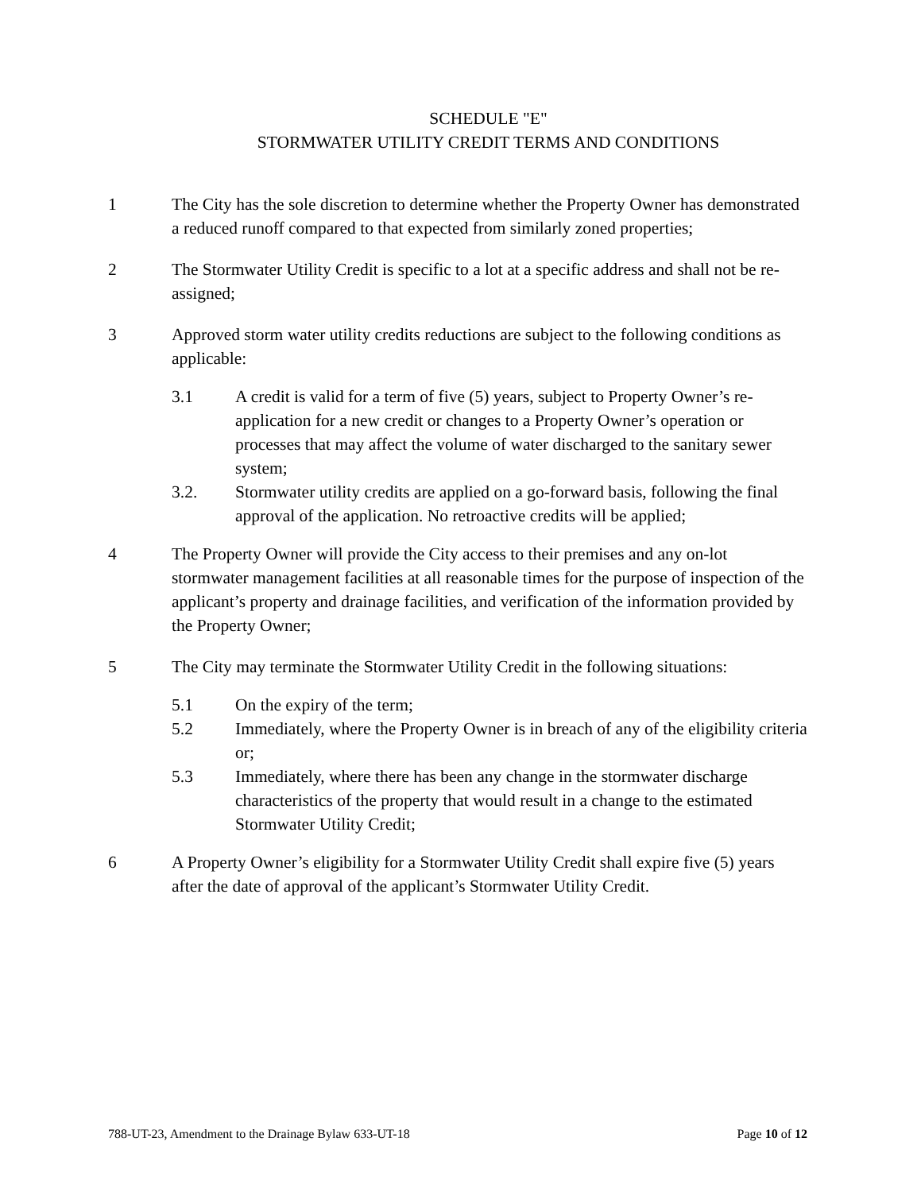SCHEDULE "E"
STORMWATER UTILITY CREDIT TERMS AND CONDITIONS
1 The City has the sole discretion to determine whether the Property Owner has demonstrated a reduced runoff compared to that expected from similarly zoned properties;
2 The Stormwater Utility Credit is specific to a lot at a specific address and shall not be re-assigned;
3 Approved storm water utility credits reductions are subject to the following conditions as applicable:
3.1 A credit is valid for a term of five (5) years, subject to Property Owner’s re-application for a new credit or changes to a Property Owner’s operation or processes that may affect the volume of water discharged to the sanitary sewer system;
3.2. Stormwater utility credits are applied on a go-forward basis, following the final approval of the application. No retroactive credits will be applied;
4 The Property Owner will provide the City access to their premises and any on-lot stormwater management facilities at all reasonable times for the purpose of inspection of the applicant’s property and drainage facilities, and verification of the information provided by the Property Owner;
5 The City may terminate the Stormwater Utility Credit in the following situations:
5.1 On the expiry of the term;
5.2 Immediately, where the Property Owner is in breach of any of the eligibility criteria or;
5.3 Immediately, where there has been any change in the stormwater discharge characteristics of the property that would result in a change to the estimated Stormwater Utility Credit;
6 A Property Owner’s eligibility for a Stormwater Utility Credit shall expire five (5) years after the date of approval of the applicant’s Stormwater Utility Credit.
788-UT-23, Amendment to the Drainage Bylaw 633-UT-18 Page 10 of 12